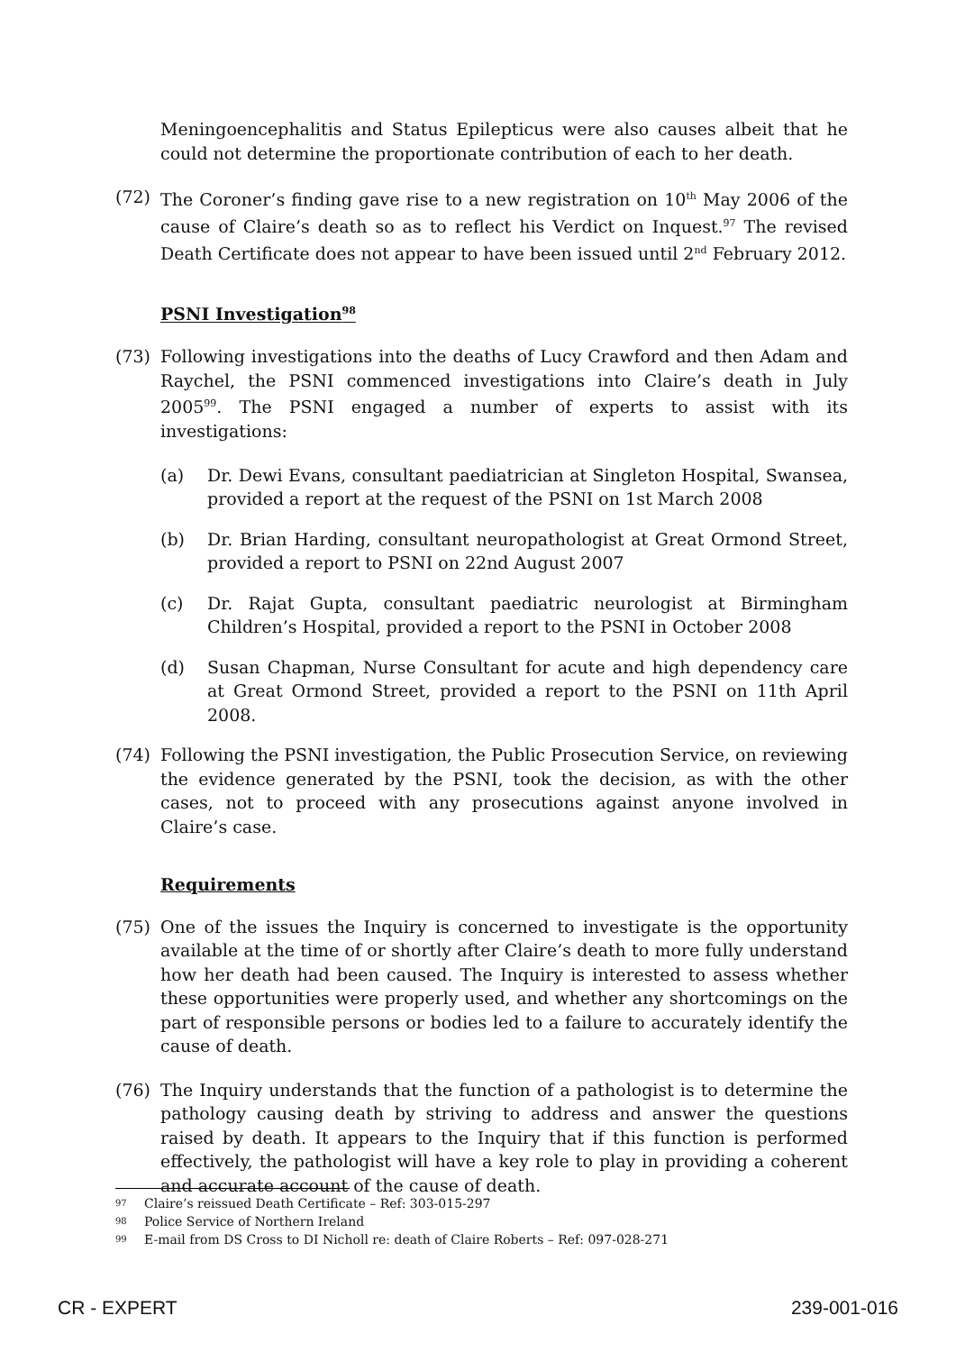Meningoencephalitis and Status Epilepticus were also causes albeit that he could not determine the proportionate contribution of each to her death.
(72) The Coroner’s finding gave rise to a new registration on 10<sup>th</sup> May 2006 of the cause of Claire’s death so as to reflect his Verdict on Inquest.<sup>97</sup> The revised Death Certificate does not appear to have been issued until 2<sup>nd</sup> February 2012.
PSNI Investigation<sup>98</sup>
(73) Following investigations into the deaths of Lucy Crawford and then Adam and Raychel, the PSNI commenced investigations into Claire’s death in July 2005<sup>99</sup>. The PSNI engaged a number of experts to assist with its investigations:
(a) Dr. Dewi Evans, consultant paediatrician at Singleton Hospital, Swansea, provided a report at the request of the PSNI on 1st March 2008
(b) Dr. Brian Harding, consultant neuropathologist at Great Ormond Street, provided a report to PSNI on 22nd August 2007
(c) Dr. Rajat Gupta, consultant paediatric neurologist at Birmingham Children’s Hospital, provided a report to the PSNI in October 2008
(d) Susan Chapman, Nurse Consultant for acute and high dependency care at Great Ormond Street, provided a report to the PSNI on 11th April 2008.
(74) Following the PSNI investigation, the Public Prosecution Service, on reviewing the evidence generated by the PSNI, took the decision, as with the other cases, not to proceed with any prosecutions against anyone involved in Claire’s case.
Requirements
(75) One of the issues the Inquiry is concerned to investigate is the opportunity available at the time of or shortly after Claire’s death to more fully understand how her death had been caused. The Inquiry is interested to assess whether these opportunities were properly used, and whether any shortcomings on the part of responsible persons or bodies led to a failure to accurately identify the cause of death.
(76) The Inquiry understands that the function of a pathologist is to determine the pathology causing death by striving to address and answer the questions raised by death. It appears to the Inquiry that if this function is performed effectively, the pathologist will have a key role to play in providing a coherent and accurate account of the cause of death.
97 Claire’s reissued Death Certificate – Ref: 303-015-297
98 Police Service of Northern Ireland
99 E-mail from DS Cross to DI Nicholl re: death of Claire Roberts – Ref: 097-028-271
CR - EXPERT 239-001-016